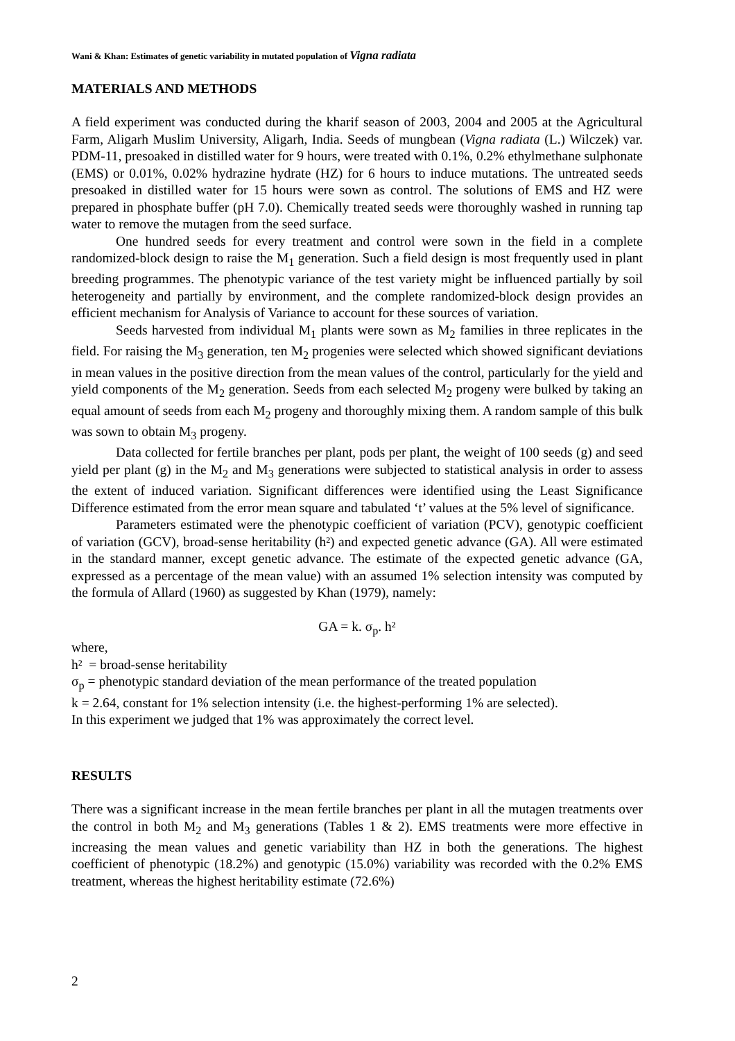Wani & Khan: Estimates of genetic variability in mutated population of Vigna radiata
MATERIALS AND METHODS
A field experiment was conducted during the kharif season of 2003, 2004 and 2005 at the Agricultural Farm, Aligarh Muslim University, Aligarh, India. Seeds of mungbean (Vigna radiata (L.) Wilczek) var. PDM-11, presoaked in distilled water for 9 hours, were treated with 0.1%, 0.2% ethylmethane sulphonate (EMS) or 0.01%, 0.02% hydrazine hydrate (HZ) for 6 hours to induce mutations. The untreated seeds presoaked in distilled water for 15 hours were sown as control. The solutions of EMS and HZ were prepared in phosphate buffer (pH 7.0). Chemically treated seeds were thoroughly washed in running tap water to remove the mutagen from the seed surface.
One hundred seeds for every treatment and control were sown in the field in a complete randomized-block design to raise the M<sub>1</sub> generation. Such a field design is most frequently used in plant breeding programmes. The phenotypic variance of the test variety might be influenced partially by soil heterogeneity and partially by environment, and the complete randomized-block design provides an efficient mechanism for Analysis of Variance to account for these sources of variation.
Seeds harvested from individual M<sub>1</sub> plants were sown as M<sub>2</sub> families in three replicates in the field. For raising the M<sub>3</sub> generation, ten M<sub>2</sub> progenies were selected which showed significant deviations in mean values in the positive direction from the mean values of the control, particularly for the yield and yield components of the M<sub>2</sub> generation. Seeds from each selected M<sub>2</sub> progeny were bulked by taking an equal amount of seeds from each M<sub>2</sub> progeny and thoroughly mixing them. A random sample of this bulk was sown to obtain M<sub>3</sub> progeny.
Data collected for fertile branches per plant, pods per plant, the weight of 100 seeds (g) and seed yield per plant (g) in the M<sub>2</sub> and M<sub>3</sub> generations were subjected to statistical analysis in order to assess the extent of induced variation. Significant differences were identified using the Least Significance Difference estimated from the error mean square and tabulated ‘t’ values at the 5% level of significance.
Parameters estimated were the phenotypic coefficient of variation (PCV), genotypic coefficient of variation (GCV), broad-sense heritability (h²) and expected genetic advance (GA). All were estimated in the standard manner, except genetic advance. The estimate of the expected genetic advance (GA, expressed as a percentage of the mean value) with an assumed 1% selection intensity was computed by the formula of Allard (1960) as suggested by Khan (1979), namely:
GA = k. σ<sub>p</sub>. h²
where,
h² = broad-sense heritability
σ<sub>p</sub> = phenotypic standard deviation of the mean performance of the treated population
k = 2.64, constant for 1% selection intensity (i.e. the highest-performing 1% are selected).
In this experiment we judged that 1% was approximately the correct level.
RESULTS
There was a significant increase in the mean fertile branches per plant in all the mutagen treatments over the control in both M<sub>2</sub> and M<sub>3</sub> generations (Tables 1 & 2). EMS treatments were more effective in increasing the mean values and genetic variability than HZ in both the generations. The highest coefficient of phenotypic (18.2%) and genotypic (15.0%) variability was recorded with the 0.2% EMS treatment, whereas the highest heritability estimate (72.6%)
2